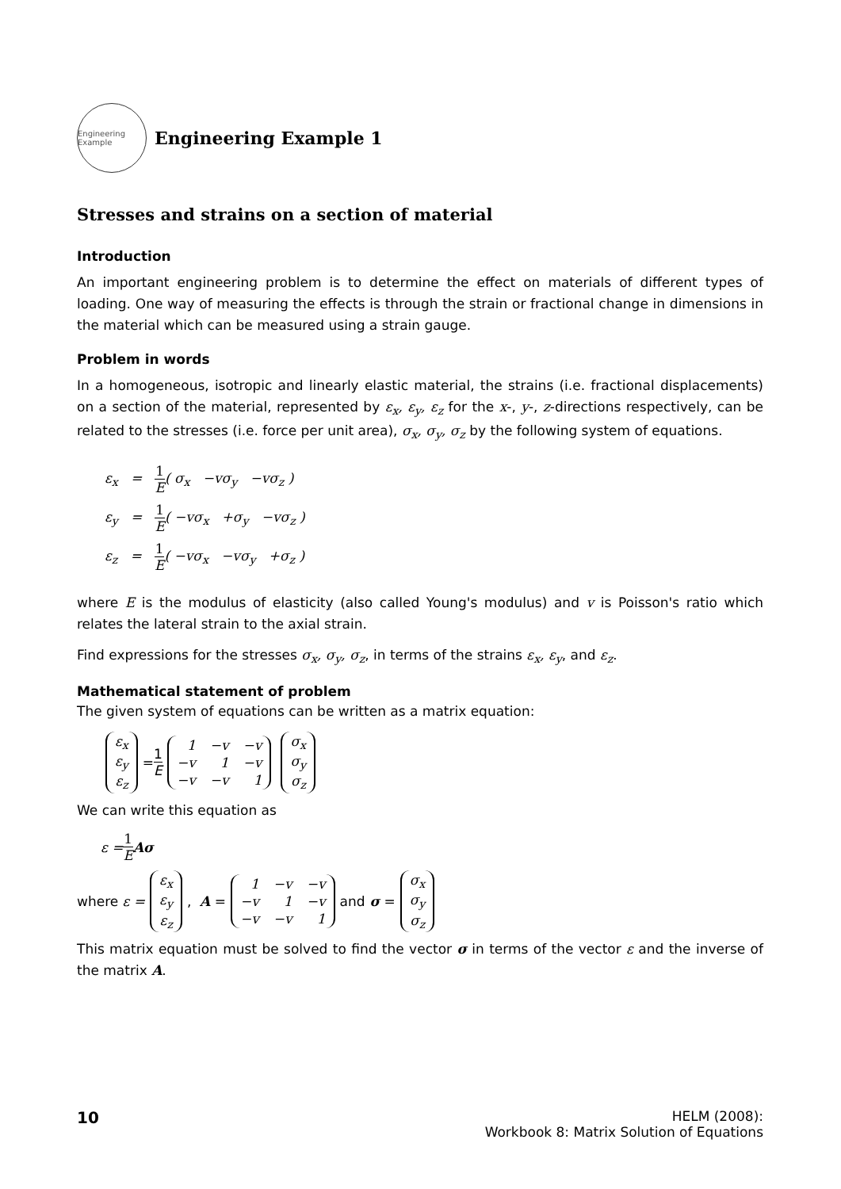Engineering Example
Engineering Example 1
Stresses and strains on a section of material
Introduction
An important engineering problem is to determine the effect on materials of different types of loading. One way of measuring the effects is through the strain or fractional change in dimensions in the material which can be measured using a strain gauge.
Problem in words
In a homogeneous, isotropic and linearly elastic material, the strains (i.e. fractional displacements) on a section of the material, represented by ε<sub>x</sub>, ε<sub>y</sub>, ε<sub>z</sub> for the x-, y-, z-directions respectively, can be related to the stresses (i.e. force per unit area), σ<sub>x</sub>, σ<sub>y</sub>, σ<sub>z</sub> by the following system of equations.
ε<sub>x</sub> = 1 E( σ<sub>x</sub> −vσ<sub>y</sub> −vσ<sub>z</sub> )
ε<sub>y</sub> = 1 E( −vσ<sub>x</sub> +σ<sub>y</sub> −vσ<sub>z</sub> )
ε<sub>z</sub> = 1 E( −vσ<sub>x</sub> −vσ<sub>y</sub> +σ<sub>z</sub> )
where E is the modulus of elasticity (also called Young's modulus) and v is Poisson's ratio which relates the lateral strain to the axial strain.
Find expressions for the stresses σ<sub>x</sub>, σ<sub>y</sub>, σ<sub>z</sub>, in terms of the strains ε<sub>x</sub>, ε<sub>y</sub>, and ε<sub>z</sub>.
Mathematical statement of problem
The given system of equations can be written as a matrix equation:
| ε<sub>x</sub> |
| ε<sub>y</sub> |
| ε<sub>z</sub> |
= 1 E
| 1 | −v | −v |
| −v | 1 | −v |
| −v | −v | 1 |
| σ<sub>x</sub> |
| σ<sub>y</sub> |
| σ<sub>z</sub> |
We can write this equation as
ε = 1 E Aσ
where ε =
| ε<sub>x</sub> |
| ε<sub>y</sub> |
| ε<sub>z</sub> |
, A =
| 1 | −v | −v |
| −v | 1 | −v |
| −v | −v | 1 |
and σ =
| σ<sub>x</sub> |
| σ<sub>y</sub> |
| σ<sub>z</sub> |
This matrix equation must be solved to find the vector σ in terms of the vector ε and the inverse of the matrix A.
10
HELM (2008):
Workbook 8: Matrix Solution of Equations